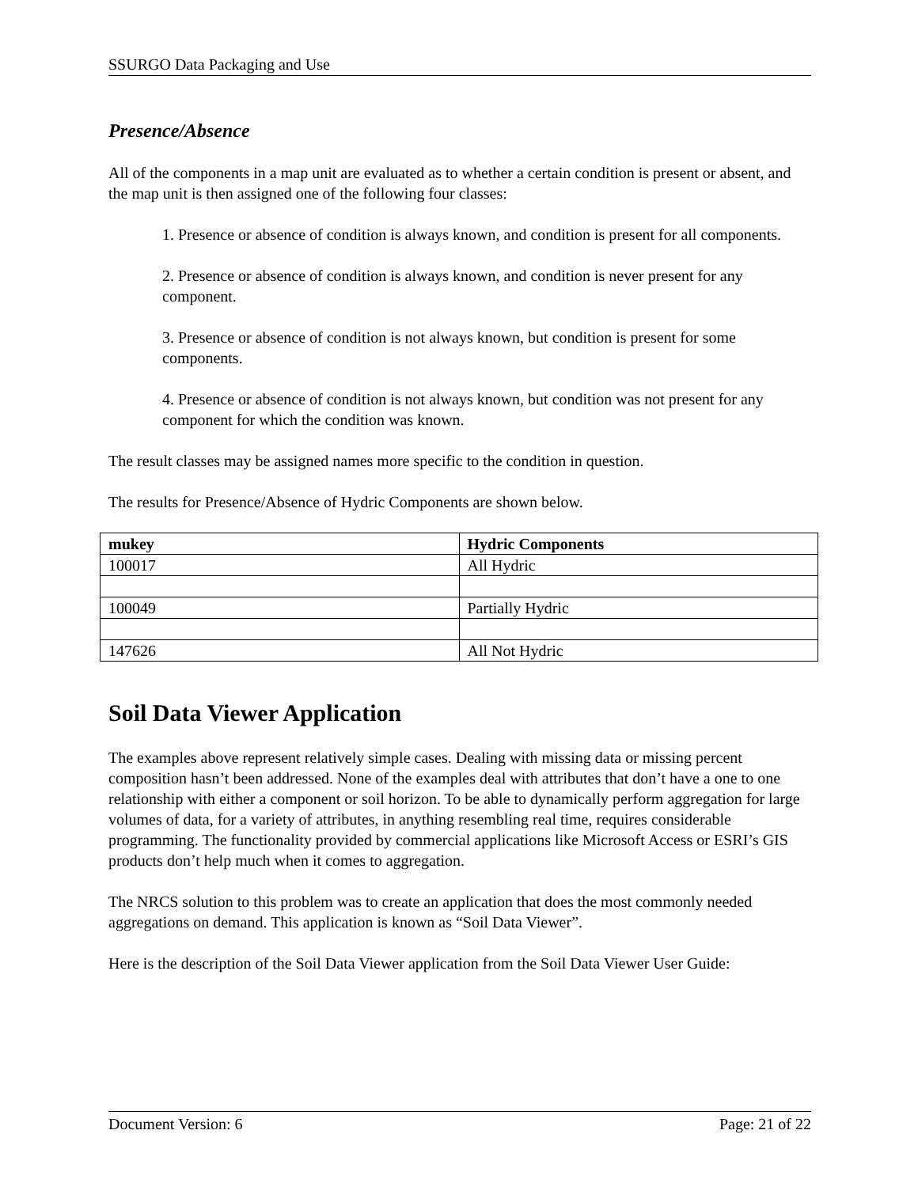SSURGO Data Packaging and Use
Presence/Absence
All of the components in a map unit are evaluated as to whether a certain condition is present or absent, and the map unit is then assigned one of the following four classes:
1. Presence or absence of condition is always known, and condition is present for all components.
2. Presence or absence of condition is always known, and condition is never present for any component.
3. Presence or absence of condition is not always known, but condition is present for some components.
4. Presence or absence of condition is not always known, but condition was not present for any component for which the condition was known.
The result classes may be assigned names more specific to the condition in question.
The results for Presence/Absence of Hydric Components are shown below.
| mukey | Hydric Components |
| --- | --- |
| 100017 | All Hydric |
| 100049 | Partially Hydric |
| 147626 | All Not Hydric |
Soil Data Viewer Application
The examples above represent relatively simple cases. Dealing with missing data or missing percent composition hasn’t been addressed. None of the examples deal with attributes that don’t have a one to one relationship with either a component or soil horizon. To be able to dynamically perform aggregation for large volumes of data, for a variety of attributes, in anything resembling real time, requires considerable programming. The functionality provided by commercial applications like Microsoft Access or ESRI’s GIS products don’t help much when it comes to aggregation.
The NRCS solution to this problem was to create an application that does the most commonly needed aggregations on demand. This application is known as “Soil Data Viewer”.
Here is the description of the Soil Data Viewer application from the Soil Data Viewer User Guide:
Document Version: 6 Page: 21 of 22